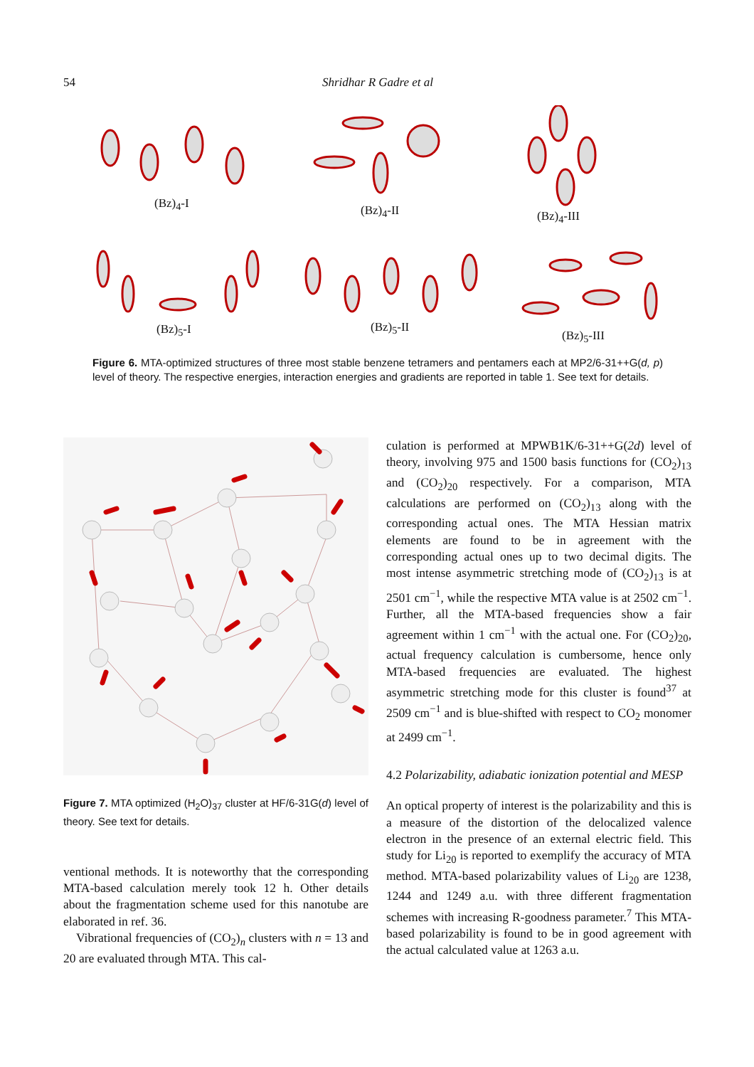54 Shridhar R Gadre et al
(Bz)<sub>4</sub>-I (Bz)<sub>4</sub>-II (Bz)<sub>4</sub>-III
(Bz)<sub>5</sub>-I (Bz)<sub>5</sub>-II
(Bz)<sub>5</sub>-III
Figure 6. MTA-optimized structures of three most stable benzene tetramers and pentamers each at MP2/6-31++G(d, p) level of theory. The respective energies, interaction energies and gradients are reported in table 1. See text for details.
Figure 7. MTA optimized (H<sub>2</sub>O)<sub>37</sub> cluster at HF/6-31G(d) level of theory. See text for details.
ventional methods. It is noteworthy that the corresponding MTA-based calculation merely took 12 h. Other details about the fragmentation scheme used for this nanotube are elaborated in ref. 36.
Vibrational frequencies of (CO<sub>2</sub>)<sub>n</sub> clusters with n = 13 and 20 are evaluated through MTA. This cal-
culation is performed at MPWB1K/6-31++G(2d) level of theory, involving 975 and 1500 basis functions for (CO<sub>2</sub>)<sub>13</sub> and (CO<sub>2</sub>)<sub>20</sub> respectively. For a comparison, MTA calculations are performed on (CO<sub>2</sub>)<sub>13</sub> along with the corresponding actual ones. The MTA Hessian matrix elements are found to be in agreement with the corresponding actual ones up to two decimal digits. The most intense asymmetric stretching mode of (CO<sub>2</sub>)<sub>13</sub> is at 2501 cm<sup>−1</sup>, while the respective MTA value is at 2502 cm<sup>−1</sup>. Further, all the MTA-based frequencies show a fair agreement within 1 cm<sup>−1</sup> with the actual one. For (CO<sub>2</sub>)<sub>20</sub>, actual frequency calculation is cumbersome, hence only MTA-based frequencies are evaluated. The highest asymmetric stretching mode for this cluster is found<sup>37</sup> at 2509 cm<sup>−1</sup> and is blue-shifted with respect to CO<sub>2</sub> monomer at 2499 cm<sup>−1</sup>.
4.2 Polarizability, adiabatic ionization potential and MESP
An optical property of interest is the polarizability and this is a measure of the distortion of the delocalized valence electron in the presence of an external electric field. This study for Li<sub>20</sub> is reported to exemplify the accuracy of MTA method. MTA-based polarizability values of Li<sub>20</sub> are 1238, 1244 and 1249 a.u. with three different fragmentation schemes with increasing R-goodness parameter.<sup>7</sup> This MTA-based polarizability is found to be in good agreement with the actual calculated value at 1263 a.u.